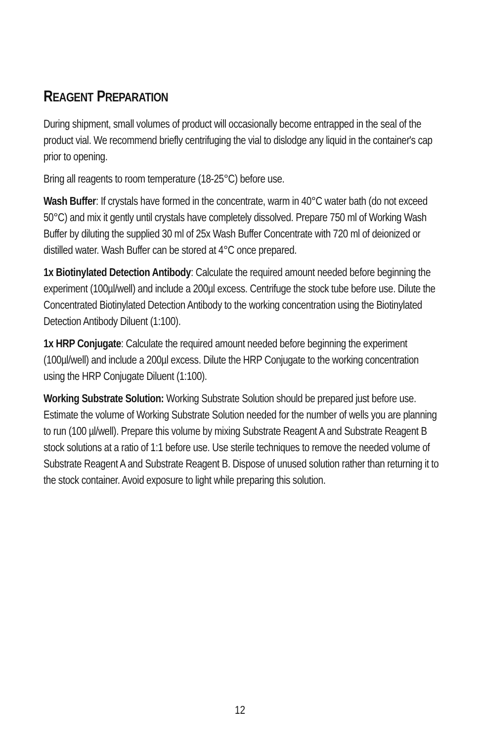REAGENT PREPARATION
During shipment, small volumes of product will occasionally become entrapped in the seal of the product vial. We recommend briefly centrifuging the vial to dislodge any liquid in the container's cap prior to opening.
Bring all reagents to room temperature (18-25°C) before use.
Wash Buffer: If crystals have formed in the concentrate, warm in 40°C water bath (do not exceed 50°C) and mix it gently until crystals have completely dissolved. Prepare 750 ml of Working Wash Buffer by diluting the supplied 30 ml of 25x Wash Buffer Concentrate with 720 ml of deionized or distilled water. Wash Buffer can be stored at 4°C once prepared.
1x Biotinylated Detection Antibody: Calculate the required amount needed before beginning the experiment (100µl/well) and include a 200µl excess. Centrifuge the stock tube before use. Dilute the Concentrated Biotinylated Detection Antibody to the working concentration using the Biotinylated Detection Antibody Diluent (1:100).
1x HRP Conjugate: Calculate the required amount needed before beginning the experiment (100µl/well) and include a 200µl excess. Dilute the HRP Conjugate to the working concentration using the HRP Conjugate Diluent (1:100).
Working Substrate Solution: Working Substrate Solution should be prepared just before use. Estimate the volume of Working Substrate Solution needed for the number of wells you are planning to run (100 µl/well). Prepare this volume by mixing Substrate Reagent A and Substrate Reagent B stock solutions at a ratio of 1:1 before use. Use sterile techniques to remove the needed volume of Substrate Reagent A and Substrate Reagent B. Dispose of unused solution rather than returning it to the stock container. Avoid exposure to light while preparing this solution.
12